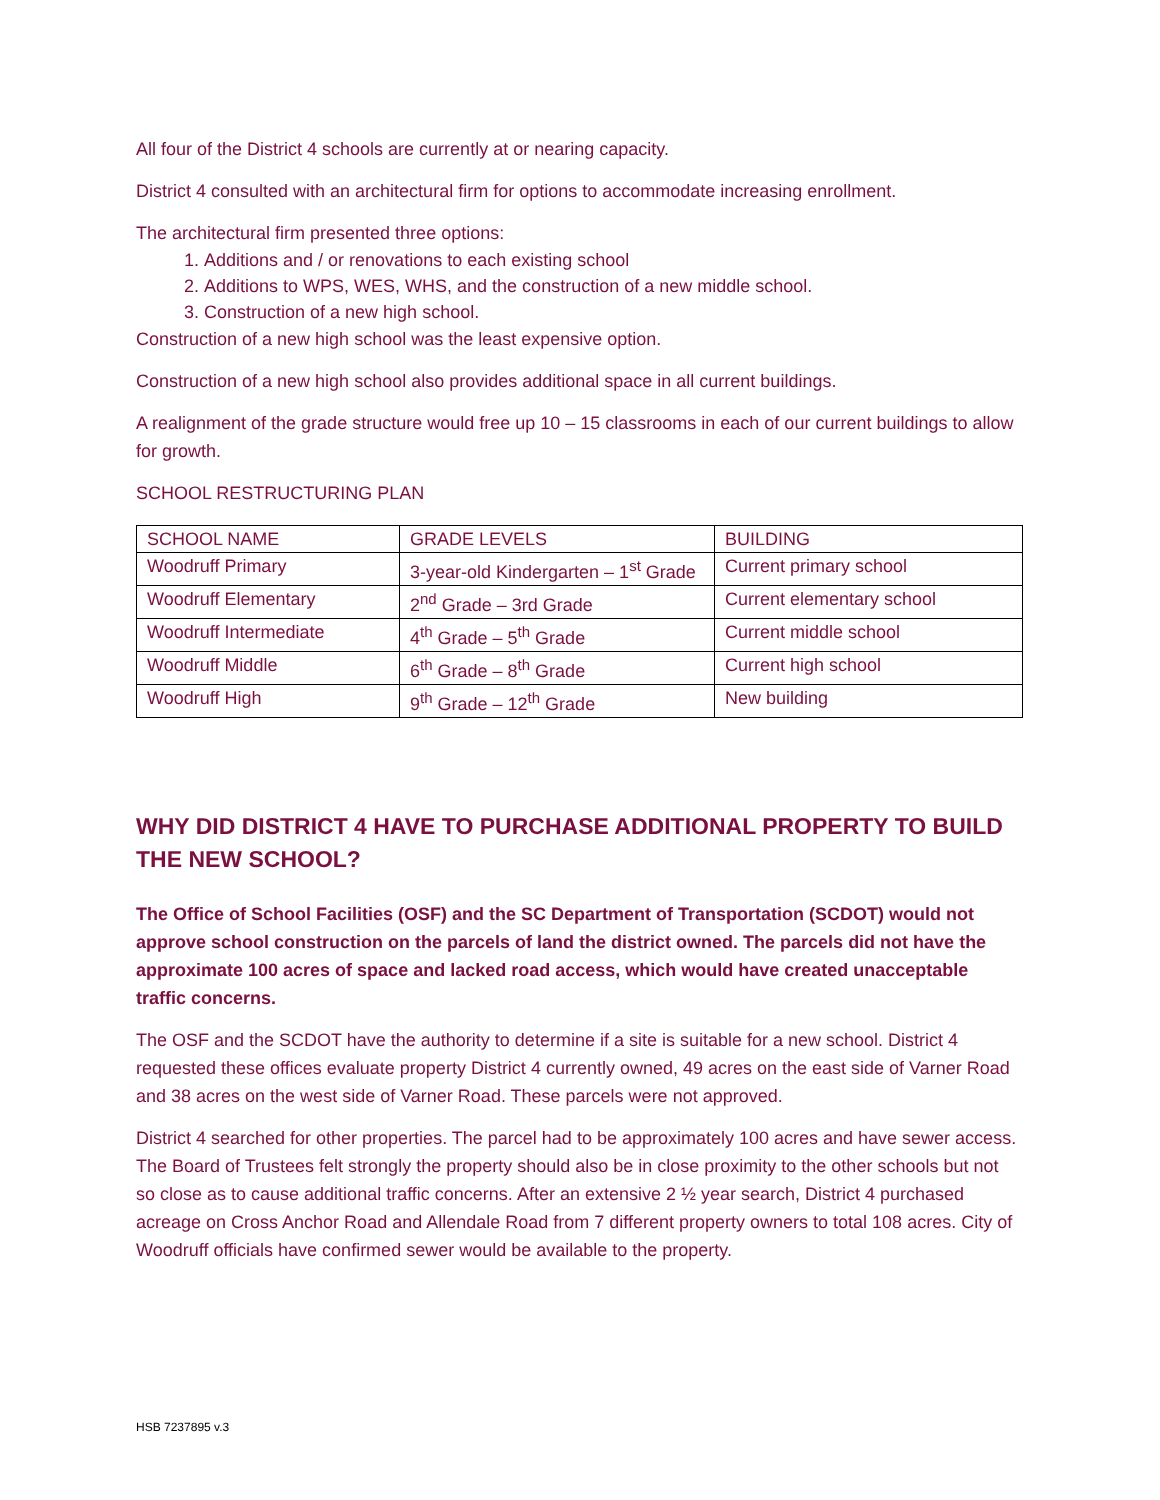All four of the District 4 schools are currently at or nearing capacity.
District 4 consulted with an architectural firm for options to accommodate increasing enrollment.
The architectural firm presented three options:
1. Additions and / or renovations to each existing school
2. Additions to WPS, WES, WHS, and the construction of a new middle school.
3. Construction of a new high school.
Construction of a new high school was the least expensive option.
Construction of a new high school also provides additional space in all current buildings.
A realignment of the grade structure would free up 10 – 15 classrooms in each of our current buildings to allow for growth.
SCHOOL RESTRUCTURING PLAN
| SCHOOL NAME | GRADE LEVELS | BUILDING |
| --- | --- | --- |
| Woodruff Primary | 3-year-old Kindergarten – 1<sup>st</sup> Grade | Current primary school |
| Woodruff Elementary | 2<sup>nd</sup> Grade – 3rd Grade | Current elementary school |
| Woodruff Intermediate | 4<sup>th</sup> Grade – 5<sup>th</sup> Grade | Current middle school |
| Woodruff Middle | 6<sup>th</sup> Grade – 8<sup>th</sup> Grade | Current high school |
| Woodruff High | 9<sup>th</sup> Grade – 12<sup>th</sup> Grade | New building |
WHY DID DISTRICT 4 HAVE TO PURCHASE ADDITIONAL PROPERTY TO BUILD THE NEW SCHOOL?
The Office of School Facilities (OSF) and the SC Department of Transportation (SCDOT) would not approve school construction on the parcels of land the district owned. The parcels did not have the approximate 100 acres of space and lacked road access, which would have created unacceptable traffic concerns.
The OSF and the SCDOT have the authority to determine if a site is suitable for a new school. District 4 requested these offices evaluate property District 4 currently owned, 49 acres on the east side of Varner Road and 38 acres on the west side of Varner Road. These parcels were not approved.
District 4 searched for other properties. The parcel had to be approximately 100 acres and have sewer access. The Board of Trustees felt strongly the property should also be in close proximity to the other schools but not so close as to cause additional traffic concerns. After an extensive 2 ½ year search, District 4 purchased acreage on Cross Anchor Road and Allendale Road from 7 different property owners to total 108 acres. City of Woodruff officials have confirmed sewer would be available to the property.
HSB 7237895 v.3